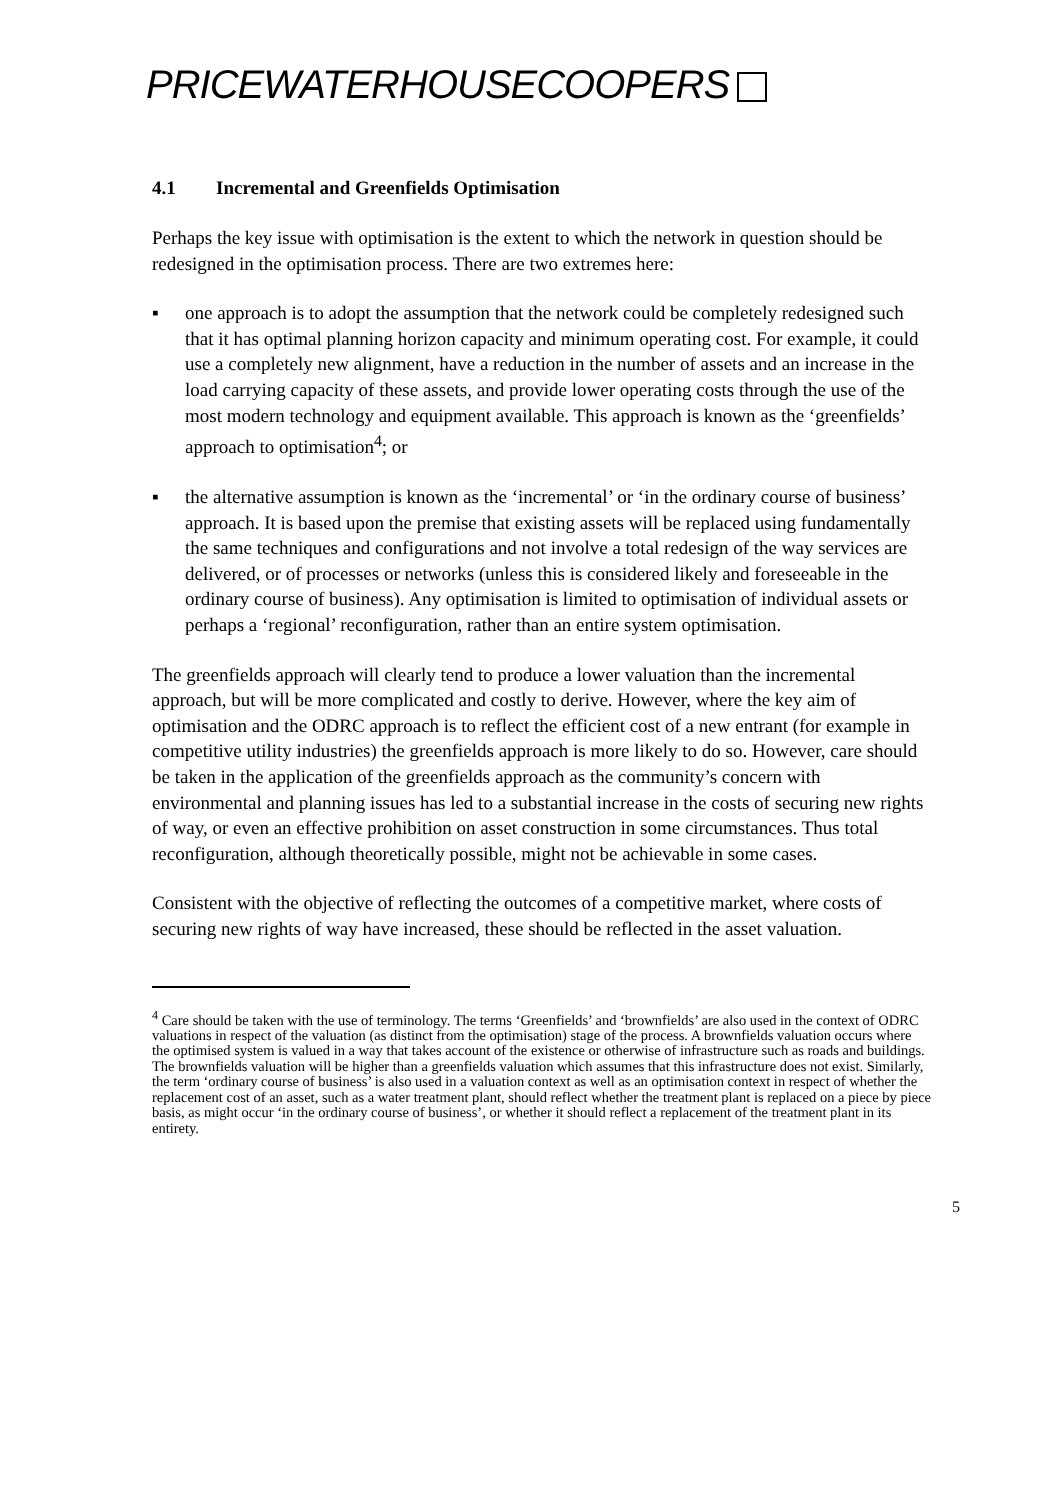PRICEWATERHOUSECOOPERS
4.1 Incremental and Greenfields Optimisation
Perhaps the key issue with optimisation is the extent to which the network in question should be redesigned in the optimisation process. There are two extremes here:
▪ one approach is to adopt the assumption that the network could be completely redesigned such that it has optimal planning horizon capacity and minimum operating cost. For example, it could use a completely new alignment, have a reduction in the number of assets and an increase in the load carrying capacity of these assets, and provide lower operating costs through the use of the most modern technology and equipment available. This approach is known as the ‘greenfields’ approach to optimisation<sup>4</sup>; or
▪ the alternative assumption is known as the ‘incremental’ or ‘in the ordinary course of business’ approach. It is based upon the premise that existing assets will be replaced using fundamentally the same techniques and configurations and not involve a total redesign of the way services are delivered, or of processes or networks (unless this is considered likely and foreseeable in the ordinary course of business). Any optimisation is limited to optimisation of individual assets or perhaps a ‘regional’ reconfiguration, rather than an entire system optimisation.
The greenfields approach will clearly tend to produce a lower valuation than the incremental approach, but will be more complicated and costly to derive. However, where the key aim of optimisation and the ODRC approach is to reflect the efficient cost of a new entrant (for example in competitive utility industries) the greenfields approach is more likely to do so. However, care should be taken in the application of the greenfields approach as the community’s concern with environmental and planning issues has led to a substantial increase in the costs of securing new rights of way, or even an effective prohibition on asset construction in some circumstances. Thus total reconfiguration, although theoretically possible, might not be achievable in some cases.
Consistent with the objective of reflecting the outcomes of a competitive market, where costs of securing new rights of way have increased, these should be reflected in the asset valuation.
<sup>4</sup> Care should be taken with the use of terminology. The terms ‘Greenfields’ and ‘brownfields’ are also used in the context of ODRC valuations in respect of the valuation (as distinct from the optimisation) stage of the process. A brownfields valuation occurs where the optimised system is valued in a way that takes account of the existence or otherwise of infrastructure such as roads and buildings. The brownfields valuation will be higher than a greenfields valuation which assumes that this infrastructure does not exist. Similarly, the term ‘ordinary course of business’ is also used in a valuation context as well as an optimisation context in respect of whether the replacement cost of an asset, such as a water treatment plant, should reflect whether the treatment plant is replaced on a piece by piece basis, as might occur ‘in the ordinary course of business’, or whether it should reflect a replacement of the treatment plant in its entirety.
5